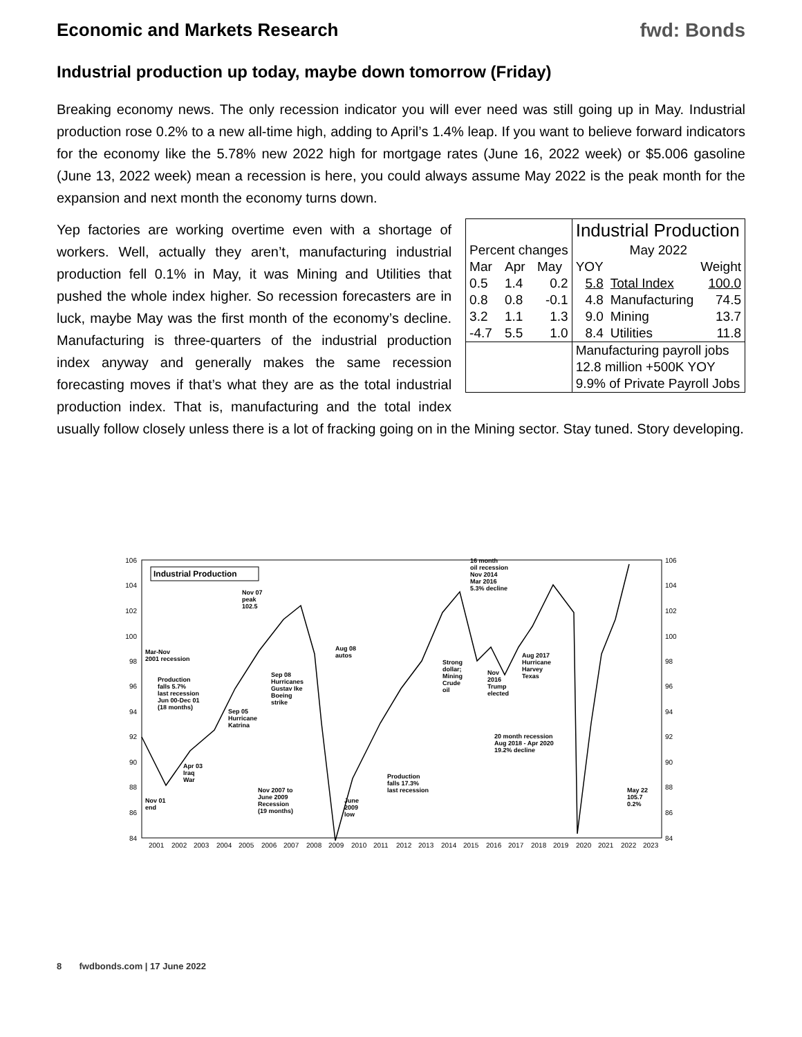Economic and Markets Research fwd: Bonds
Industrial production up today, maybe down tomorrow (Friday)
Breaking economy news. The only recession indicator you will ever need was still going up in May. Industrial production rose 0.2% to a new all-time high, adding to April’s 1.4% leap. If you want to believe forward indicators for the economy like the 5.78% new 2022 high for mortgage rates (June 16, 2022 week) or $5.006 gasoline (June 13, 2022 week) mean a recession is here, you could always assume May 2022 is the peak month for the expansion and next month the economy turns down.
| Percent changes | | | Industrial Production | | |
| | | | May 2022 | | |
| Mar | Apr | May | YOY | | Weight |
| 0.5 | 1.4 | 0.2 | 5.8 | Total Index | 100.0 |
| 0.8 | 0.8 | -0.1 | 4.8 | Manufacturing | 74.5 |
| 3.2 | 1.1 | 1.3 | 9.0 | Mining | 13.7 |
| -4.7 | 5.5 | 1.0 | 8.4 | Utilities | 11.8 |
| | | | Manufacturing payroll jobs | | |
| | | | 12.8 million +500K YOY | | |
| | | | 9.9% of Private Payroll Jobs | | |
Yep factories are working overtime even with a shortage of workers. Well, actually they aren’t, manufacturing industrial production fell 0.1% in May, it was Mining and Utilities that pushed the whole index higher. So recession forecasters are in luck, maybe May was the first month of the economy’s decline. Manufacturing is three-quarters of the industrial production index anyway and generally makes the same recession forecasting moves if that’s what they are as the total industrial production index. That is, manufacturing and the total index usually follow closely unless there is a lot of fracking going on in the Mining sector. Stay tuned. Story developing.
Industrial Production
106
104
102
100
98
96
94
92
90
88
86
84
106
104
102
100
98
96
94
92
90
88
86
84
Mar-Nov
2001 recession
Nov 07
peak
102.5
Aug 08
autos
16 month
oil recession
Nov 2014
Mar 2016
5.3% decline
Production
falls 5.7%
last recession
Jun 00-Dec 01
(18 months)
Sep 08
Hurricanes
Gustav Ike
Boeing
strike
Sep 05
Hurricane
Katrina
Strong
dollar;
Mining
Crude
oil
Nov
2016
Trump
elected
Aug 2017
Hurricane
Harvey
Texas
20 month recession
Aug 2018 - Apr 2020
19.2% decline
Apr 03
Iraq
War
Production
falls 17.3%
last recession
Nov 2007 to
June 2009
Recession
(19 months)
Nov 01
end
June
2009
low
May 22
105.7
0.2%
2001
2002
2003
2004
2005
2006
2007
2008
2009
2010
2011
2012
2013
2014
2015
2016
2017
2018
2019
2020
2021
2022
2023
8 fwdbonds.com | 17 June 2022